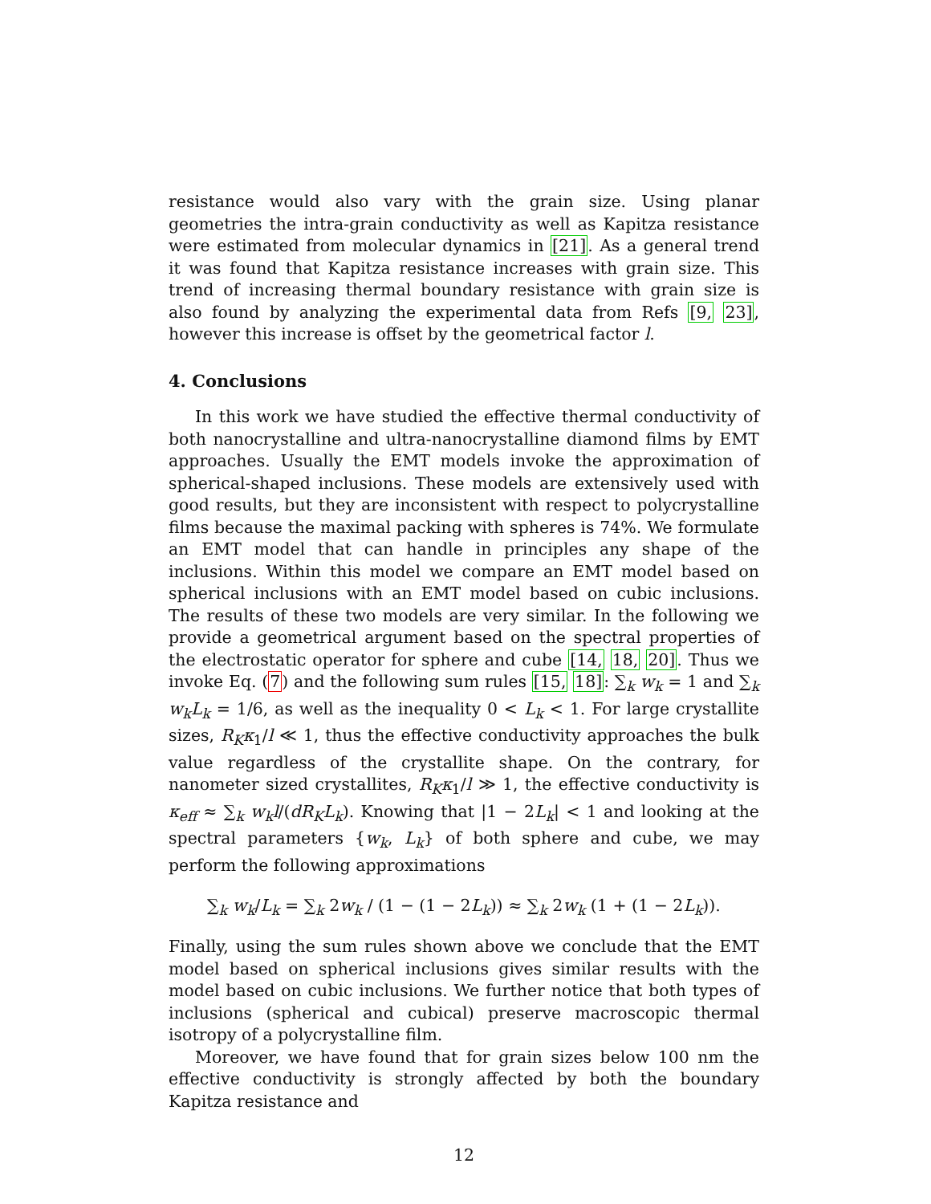resistance would also vary with the grain size. Using planar geometries the intra-grain conductivity as well as Kapitza resistance were estimated from molecular dynamics in [21]. As a general trend it was found that Kapitza resistance increases with grain size. This trend of increasing thermal boundary resistance with grain size is also found by analyzing the experimental data from Refs [9, 23], however this increase is offset by the geometrical factor l.
4. Conclusions
In this work we have studied the effective thermal conductivity of both nanocrystalline and ultra-nanocrystalline diamond films by EMT approaches. Usually the EMT models invoke the approximation of spherical-shaped inclusions. These models are extensively used with good results, but they are inconsistent with respect to polycrystalline films because the maximal packing with spheres is 74%. We formulate an EMT model that can handle in principles any shape of the inclusions. Within this model we compare an EMT model based on spherical inclusions with an EMT model based on cubic inclusions. The results of these two models are very similar. In the following we provide a geometrical argument based on the spectral properties of the electrostatic operator for sphere and cube [14, 18, 20]. Thus we invoke Eq. (7) and the following sum rules [15, 18]: ∑<sub>k</sub> w<sub>k</sub> = 1 and ∑<sub>k</sub> w<sub>k</sub>L<sub>k</sub> = 1/6, as well as the inequality 0 < L<sub>k</sub> < 1. For large crystallite sizes, R<sub>K</sub>κ<sub>1</sub>/l ≪ 1, thus the effective conductivity approaches the bulk value regardless of the crystallite shape. On the contrary, for nanometer sized crystallites, R<sub>K</sub>κ<sub>1</sub>/l ≫ 1, the effective conductivity is κ<sub>eff</sub> ≈ ∑<sub>k</sub> w<sub>k</sub>l/(dR<sub>K</sub>L<sub>k</sub>). Knowing that |1 − 2L<sub>k</sub>| < 1 and looking at the spectral parameters {w<sub>k</sub>, L<sub>k</sub>} of both sphere and cube, we may perform the following approximations
∑<sub>k</sub> w<sub>k</sub>/L<sub>k</sub> = ∑<sub>k</sub> 2w<sub>k</sub> / (1 − (1 − 2L<sub>k</sub>)) ≈ ∑<sub>k</sub> 2w<sub>k</sub> (1 + (1 − 2L<sub>k</sub>)).
Finally, using the sum rules shown above we conclude that the EMT model based on spherical inclusions gives similar results with the model based on cubic inclusions. We further notice that both types of inclusions (spherical and cubical) preserve macroscopic thermal isotropy of a polycrystalline film.
Moreover, we have found that for grain sizes below 100 nm the effective conductivity is strongly affected by both the boundary Kapitza resistance and
12